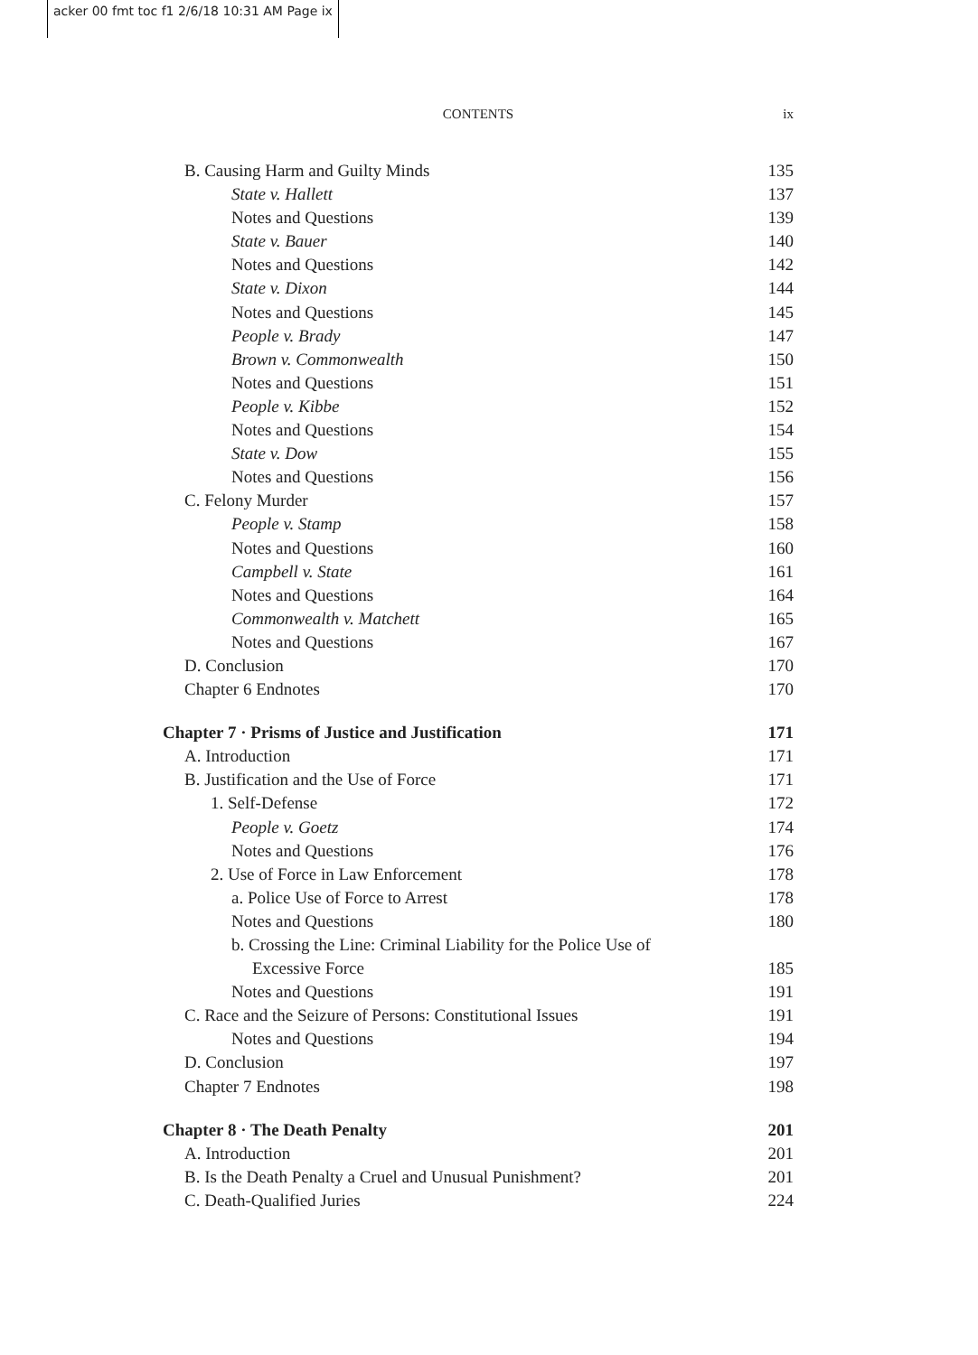acker 00 fmt toc f1 2/6/18 10:31 AM Page ix
CONTENTS
ix
B. Causing Harm and Guilty Minds 135
State v. Hallett 137
Notes and Questions 139
State v. Bauer 140
Notes and Questions 142
State v. Dixon 144
Notes and Questions 145
People v. Brady 147
Brown v. Commonwealth 150
Notes and Questions 151
People v. Kibbe 152
Notes and Questions 154
State v. Dow 155
Notes and Questions 156
C. Felony Murder 157
People v. Stamp 158
Notes and Questions 160
Campbell v. State 161
Notes and Questions 164
Commonwealth v. Matchett 165
Notes and Questions 167
D. Conclusion 170
Chapter 6 Endnotes 170
Chapter 7 · Prisms of Justice and Justification 171
A. Introduction 171
B. Justification and the Use of Force 171
1. Self-Defense 172
People v. Goetz 174
Notes and Questions 176
2. Use of Force in Law Enforcement 178
a. Police Use of Force to Arrest 178
Notes and Questions 180
b. Crossing the Line: Criminal Liability for the Police Use of
Excessive Force 185
Notes and Questions 191
C. Race and the Seizure of Persons: Constitutional Issues 191
Notes and Questions 194
D. Conclusion 197
Chapter 7 Endnotes 198
Chapter 8 · The Death Penalty 201
A. Introduction 201
B. Is the Death Penalty a Cruel and Unusual Punishment? 201
C. Death-Qualified Juries 224